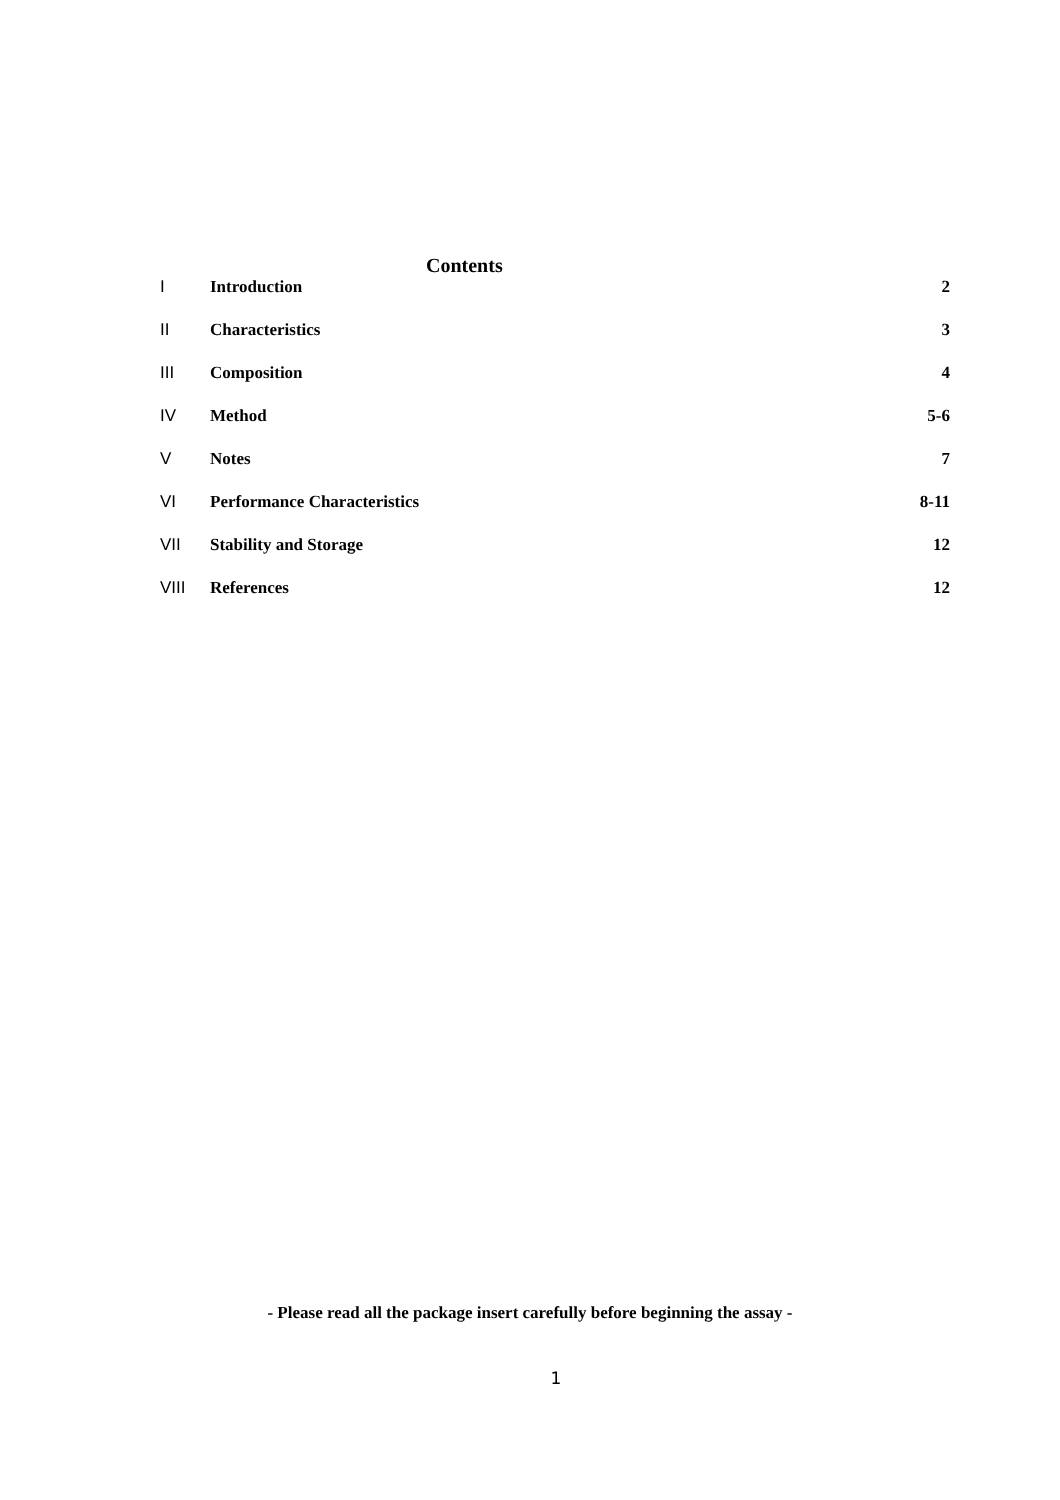Contents
| I | Introduction | 2 |
| II | Characteristics | 3 |
| III | Composition | 4 |
| IV | Method | 5-6 |
| V | Notes | 7 |
| VI | Performance Characteristics | 8-11 |
| VII | Stability and Storage | 12 |
| VIII | References | 12 |
- Please read all the package insert carefully before beginning the assay -
1